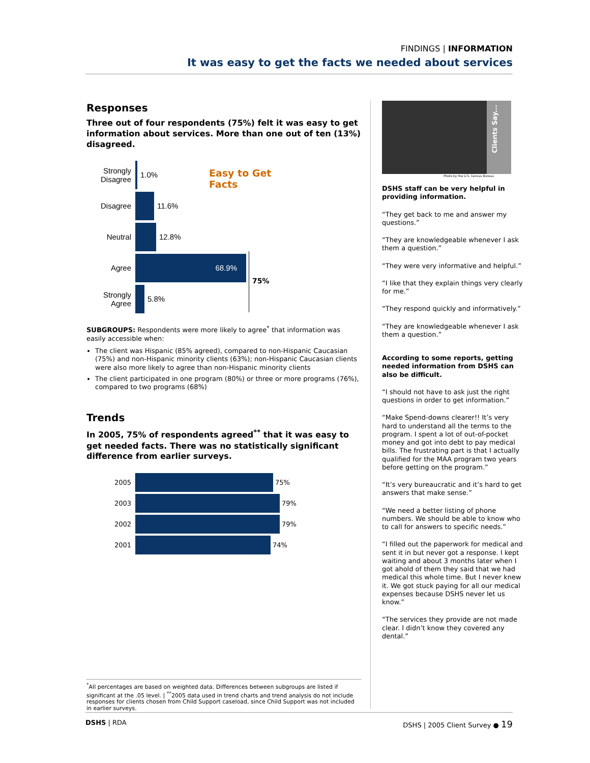FINDINGS | INFORMATION
It was easy to get the facts we needed about services
Responses
Three out of four respondents (75%) felt it was easy to get information about services. More than one out of ten (13%) disagreed.
Easy to Get Facts
75%
Strongly Disagree
1.0%
Disagree 11.6%
Neutral 12.8%
Agree
68.9%
Strongly Agree
5.8%
SUBGROUPS: Respondents were more likely to agree<sup>*</sup> that information was easily accessible when:
The client was Hispanic (85% agreed), compared to non-Hispanic Caucasian (75%) and non-Hispanic minority clients (63%); non-Hispanic Caucasian clients were also more likely to agree than non-Hispanic minority clients
The client participated in one program (80%) or three or more programs (76%), compared to two programs (68%)
Trends
In 2005, 75% of respondents agreed<sup>**</sup> that it was easy to get needed facts. There was no statistically significant difference from earlier surveys.
2005 75%
2003 79%
2002 79%
2001 74%
<sup>*</sup> All percentages are based on weighted data. Differences between subgroups are listed if significant at the .05 level. | <sup>**</sup>2005 data used in trend charts and trend analysis do not include responses for clients chosen from Child Support caseload, since Child Support was not included in earlier surveys.
Clients Say...
Photo by the U.S. Census Bureau
DSHS staff can be very helpful in providing information.
“They get back to me and answer my questions.”
“They are knowledgeable whenever I ask them a question.”
“They were very informative and helpful.”
“I like that they explain things very clearly for me.”
“They respond quickly and informatively.”
“They are knowledgeable whenever I ask them a question.”
According to some reports, getting needed information from DSHS can also be difficult.
“I should not have to ask just the right questions in order to get information.”
“Make Spend-downs clearer!! It’s very hard to understand all the terms to the program. I spent a lot of out-of-pocket money and got into debt to pay medical bills. The frustrating part is that I actually qualified for the MAA program two years before getting on the program.”
“It’s very bureaucratic and it’s hard to get answers that make sense.”
“We need a better listing of phone numbers. We should be able to know who to call for answers to specific needs.”
“I filled out the paperwork for medical and sent it in but never got a response. I kept waiting and about 3 months later when I got ahold of them they said that we had medical this whole time. But I never knew it. We got stuck paying for all our medical expenses because DSHS never let us know.”
“The services they provide are not made clear. I didn’t know they covered any dental.”
DSHS | RDA DSHS | 2005 Client Survey ● 19